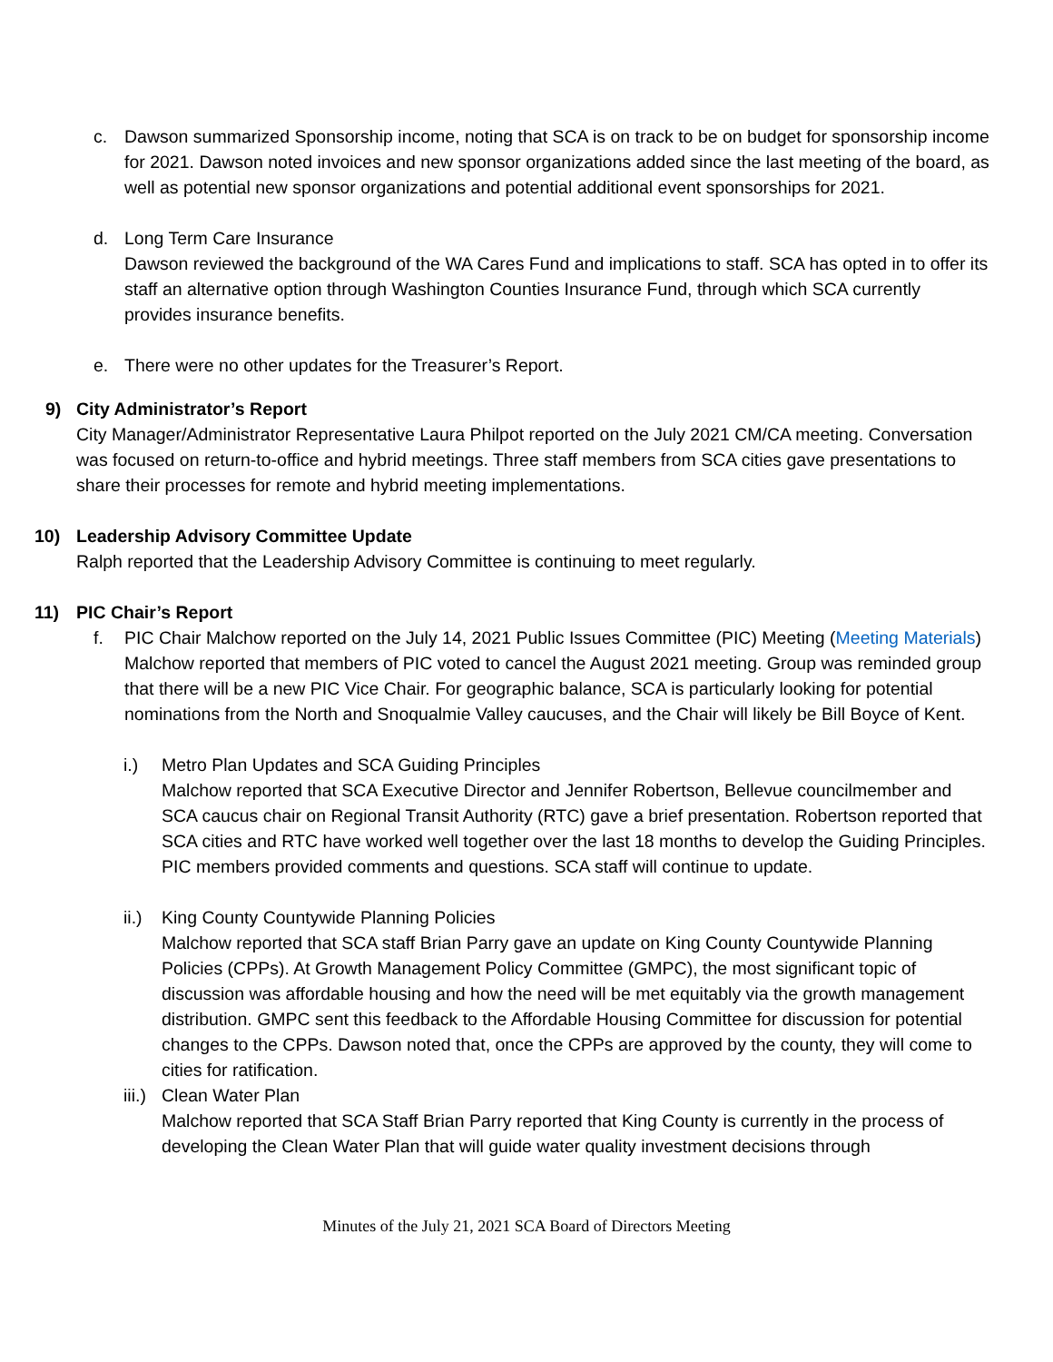c. Dawson summarized Sponsorship income, noting that SCA is on track to be on budget for sponsorship income for 2021. Dawson noted invoices and new sponsor organizations added since the last meeting of the board, as well as potential new sponsor organizations and potential additional event sponsorships for 2021.
d. Long Term Care Insurance
Dawson reviewed the background of the WA Cares Fund and implications to staff. SCA has opted in to offer its staff an alternative option through Washington Counties Insurance Fund, through which SCA currently provides insurance benefits.
e. There were no other updates for the Treasurer’s Report.
9) City Administrator’s Report
City Manager/Administrator Representative Laura Philpot reported on the July 2021 CM/CA meeting. Conversation was focused on return-to-office and hybrid meetings. Three staff members from SCA cities gave presentations to share their processes for remote and hybrid meeting implementations.
10) Leadership Advisory Committee Update
Ralph reported that the Leadership Advisory Committee is continuing to meet regularly.
11) PIC Chair’s Report
f. PIC Chair Malchow reported on the July 14, 2021 Public Issues Committee (PIC) Meeting (Meeting Materials) Malchow reported that members of PIC voted to cancel the August 2021 meeting. Group was reminded group that there will be a new PIC Vice Chair. For geographic balance, SCA is particularly looking for potential nominations from the North and Snoqualmie Valley caucuses, and the Chair will likely be Bill Boyce of Kent.
i.) Metro Plan Updates and SCA Guiding Principles
Malchow reported that SCA Executive Director and Jennifer Robertson, Bellevue councilmember and SCA caucus chair on Regional Transit Authority (RTC) gave a brief presentation. Robertson reported that SCA cities and RTC have worked well together over the last 18 months to develop the Guiding Principles. PIC members provided comments and questions. SCA staff will continue to update.
ii.)
King County Countywide Planning Policies
Malchow reported that SCA staff Brian Parry gave an update on King County Countywide Planning Policies (CPPs). At Growth Management Policy Committee (GMPC), the most significant topic of discussion was affordable housing and how the need will be met equitably via the growth management distribution. GMPC sent this feedback to the Affordable Housing Committee for discussion for potential changes to the CPPs. Dawson noted that, once the CPPs are approved by the county, they will come to cities for ratification.
iii.)
Clean Water Plan
Malchow reported that SCA Staff Brian Parry reported that King County is currently in the process of developing the Clean Water Plan that will guide water quality investment decisions through
Minutes of the July 21, 2021 SCA Board of Directors Meeting